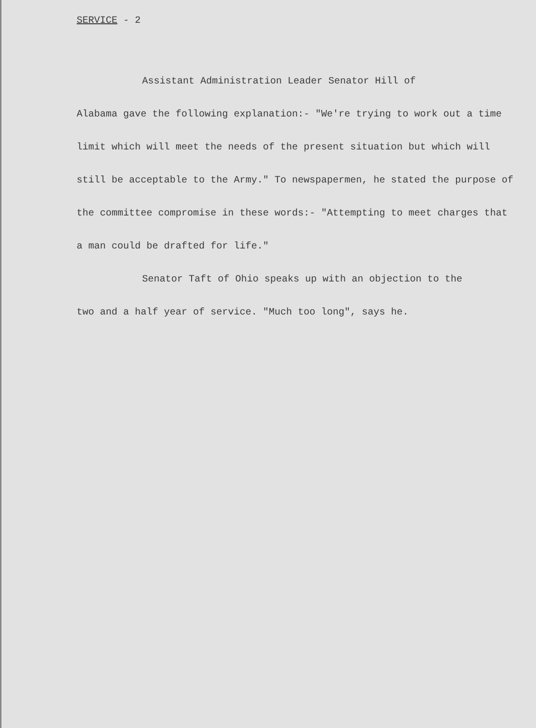SERVICE - 2
Assistant Administration Leader Senator Hill of
Alabama gave the following explanation:- "We're trying to work out a time limit which will meet the needs of the present situation but which will still be acceptable to the Army." To newspapermen, he stated the purpose of the committee compromise in these words:- "Attempting to meet charges that a man could be drafted for life."
Senator Taft of Ohio speaks up with an objection to the
two and a half year of service. "Much too long", says he.